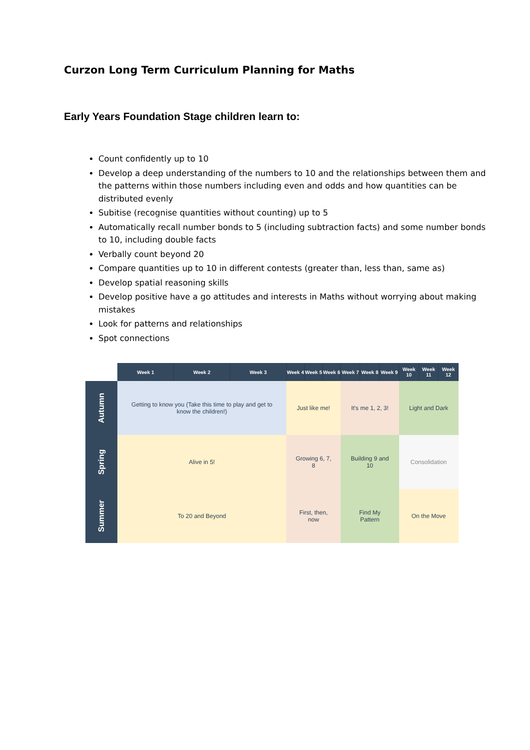Curzon Long Term Curriculum Planning for Maths
Early Years Foundation Stage children learn to:
Count confidently up to 10
Develop a deep understanding of the numbers to 10 and the relationships between them and the patterns within those numbers including even and odds and how quantities can be distributed evenly
Subitise (recognise quantities without counting) up to 5
Automatically recall number bonds to 5 (including subtraction facts) and some number bonds to 10, including double facts
Verbally count beyond 20
Compare quantities up to 10 in different contests (greater than, less than, same as)
Develop spatial reasoning skills
Develop positive have a go attitudes and interests in Maths without worrying about making mistakes
Look for patterns and relationships
Spot connections
| | Week 1 | Week 2 | Week 3 | Week 4 | Week 5 | Week 6 | Week 7 | Week 8 | Week 9 | Week 10 | Week 11 | Week 12 |
| --- | --- | --- | --- | --- | --- | --- | --- | --- | --- | --- | --- | --- |
| Autumn | Getting to know you (Take this time to play and get to know the children!) | | | Just like me! | | | It's me 1, 2, 3! | | | Light and Dark | | |
| Spring | Alive in 5! | | | Growing 6, 7, 8 | | | Building 9 and 10 | | | Consolidation | | |
| Summer | To 20 and Beyond | | | First, then, now | | | Find My Pattern | | | On the Move | | |